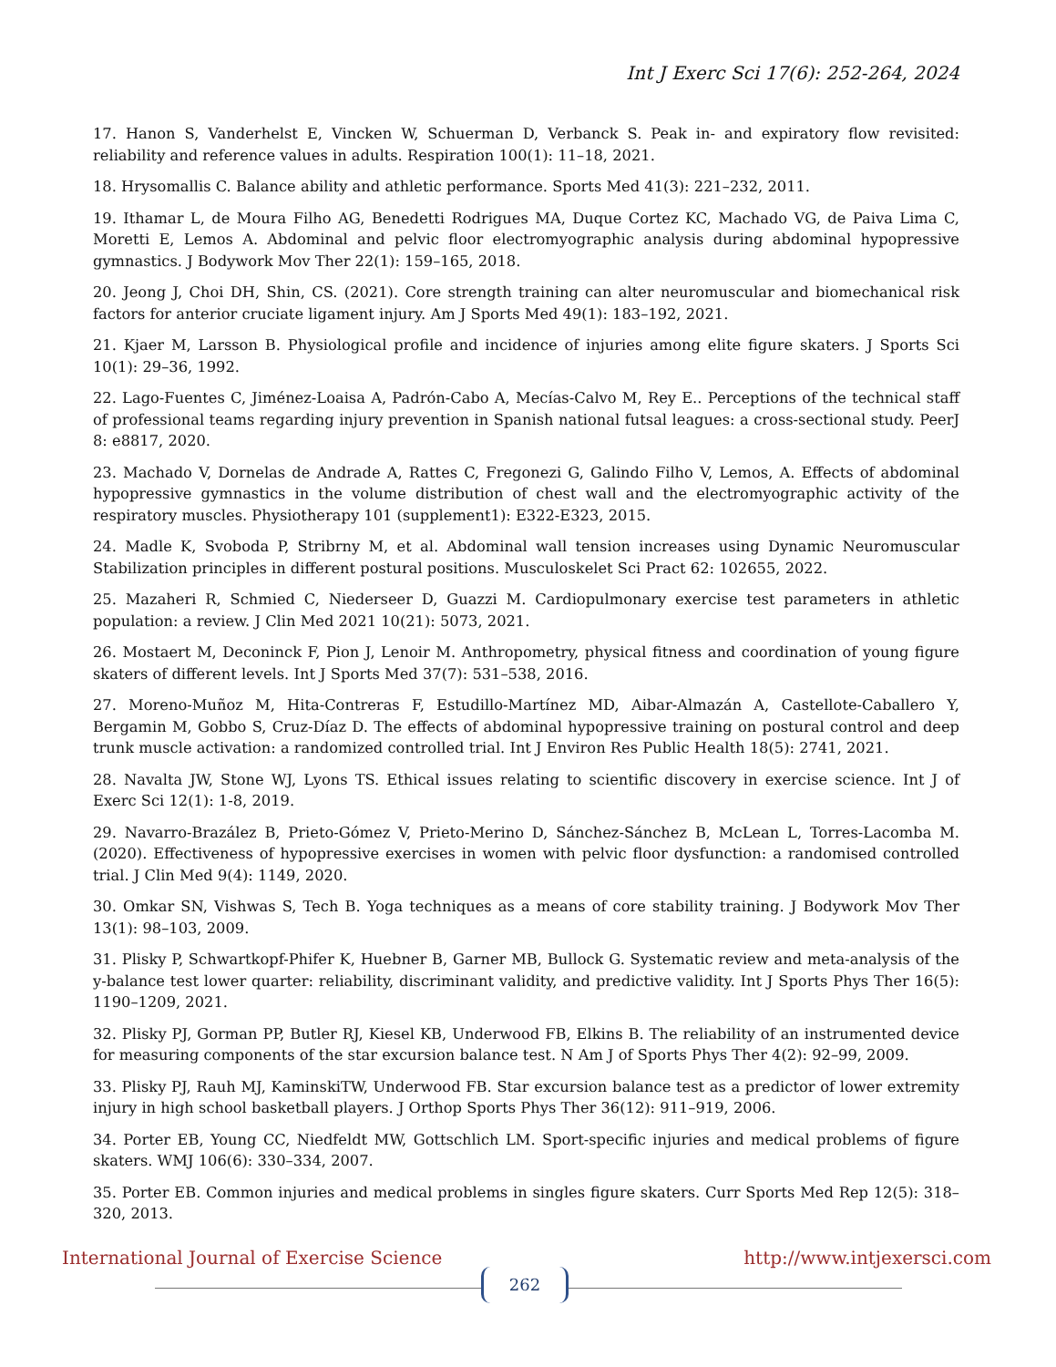Int J Exerc Sci 17(6): 252-264, 2024
17. Hanon S, Vanderhelst E, Vincken W, Schuerman D, Verbanck S. Peak in- and expiratory flow revisited: reliability and reference values in adults. Respiration 100(1): 11–18, 2021.
18. Hrysomallis C. Balance ability and athletic performance. Sports Med 41(3): 221–232, 2011.
19. Ithamar L, de Moura Filho AG, Benedetti Rodrigues MA, Duque Cortez KC, Machado VG, de Paiva Lima C, Moretti E, Lemos A. Abdominal and pelvic floor electromyographic analysis during abdominal hypopressive gymnastics. J Bodywork Mov Ther 22(1): 159–165, 2018.
20. Jeong J, Choi DH, Shin, CS. (2021). Core strength training can alter neuromuscular and biomechanical risk factors for anterior cruciate ligament injury. Am J Sports Med 49(1): 183–192, 2021.
21. Kjaer M, Larsson B. Physiological profile and incidence of injuries among elite figure skaters. J Sports Sci 10(1): 29–36, 1992.
22. Lago-Fuentes C, Jiménez-Loaisa A, Padrón-Cabo A, Mecías-Calvo M, Rey E.. Perceptions of the technical staff of professional teams regarding injury prevention in Spanish national futsal leagues: a cross-sectional study. PeerJ 8: e8817, 2020.
23. Machado V, Dornelas de Andrade A, Rattes C, Fregonezi G, Galindo Filho V, Lemos, A. Effects of abdominal hypopressive gymnastics in the volume distribution of chest wall and the electromyographic activity of the respiratory muscles. Physiotherapy 101 (supplement1): E322-E323, 2015.
24. Madle K, Svoboda P, Stribrny M, et al. Abdominal wall tension increases using Dynamic Neuromuscular Stabilization principles in different postural positions. Musculoskelet Sci Pract 62: 102655, 2022.
25. Mazaheri R, Schmied C, Niederseer D, Guazzi M. Cardiopulmonary exercise test parameters in athletic population: a review. J Clin Med 2021 10(21): 5073, 2021.
26. Mostaert M, Deconinck F, Pion J, Lenoir M. Anthropometry, physical fitness and coordination of young figure skaters of different levels. Int J Sports Med 37(7): 531–538, 2016.
27. Moreno-Muñoz M, Hita-Contreras F, Estudillo-Martínez MD, Aibar-Almazán A, Castellote-Caballero Y, Bergamin M, Gobbo S, Cruz-Díaz D. The effects of abdominal hypopressive training on postural control and deep trunk muscle activation: a randomized controlled trial. Int J Environ Res Public Health 18(5): 2741, 2021.
28. Navalta JW, Stone WJ, Lyons TS. Ethical issues relating to scientific discovery in exercise science. Int J of Exerc Sci 12(1): 1-8, 2019.
29. Navarro-Brazález B, Prieto-Gómez V, Prieto-Merino D, Sánchez-Sánchez B, McLean L, Torres-Lacomba M. (2020). Effectiveness of hypopressive exercises in women with pelvic floor dysfunction: a randomised controlled trial. J Clin Med 9(4): 1149, 2020.
30. Omkar SN, Vishwas S, Tech B. Yoga techniques as a means of core stability training. J Bodywork Mov Ther 13(1): 98–103, 2009.
31. Plisky P, Schwartkopf-Phifer K, Huebner B, Garner MB, Bullock G. Systematic review and meta-analysis of the y-balance test lower quarter: reliability, discriminant validity, and predictive validity. Int J Sports Phys Ther 16(5): 1190–1209, 2021.
32. Plisky PJ, Gorman PP, Butler RJ, Kiesel KB, Underwood FB, Elkins B. The reliability of an instrumented device for measuring components of the star excursion balance test. N Am J of Sports Phys Ther 4(2): 92–99, 2009.
33. Plisky PJ, Rauh MJ, KaminskiTW, Underwood FB. Star excursion balance test as a predictor of lower extremity injury in high school basketball players. J Orthop Sports Phys Ther 36(12): 911–919, 2006.
34. Porter EB, Young CC, Niedfeldt MW, Gottschlich LM. Sport-specific injuries and medical problems of figure skaters. WMJ 106(6): 330–334, 2007.
35. Porter EB. Common injuries and medical problems in singles figure skaters. Curr Sports Med Rep 12(5): 318–320, 2013.
International Journal of Exercise Science http://www.intjexersci.com
262